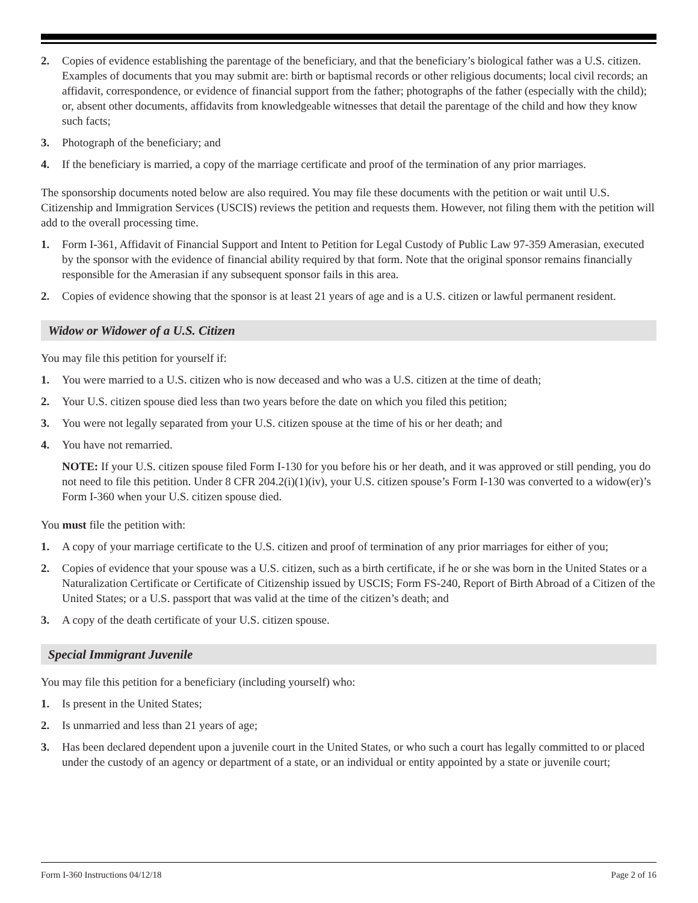2. Copies of evidence establishing the parentage of the beneficiary, and that the beneficiary’s biological father was a U.S. citizen. Examples of documents that you may submit are: birth or baptismal records or other religious documents; local civil records; an affidavit, correspondence, or evidence of financial support from the father; photographs of the father (especially with the child); or, absent other documents, affidavits from knowledgeable witnesses that detail the parentage of the child and how they know such facts;
3. Photograph of the beneficiary; and
4. If the beneficiary is married, a copy of the marriage certificate and proof of the termination of any prior marriages.
The sponsorship documents noted below are also required. You may file these documents with the petition or wait until U.S. Citizenship and Immigration Services (USCIS) reviews the petition and requests them. However, not filing them with the petition will add to the overall processing time.
1. Form I-361, Affidavit of Financial Support and Intent to Petition for Legal Custody of Public Law 97-359 Amerasian, executed by the sponsor with the evidence of financial ability required by that form. Note that the original sponsor remains financially responsible for the Amerasian if any subsequent sponsor fails in this area.
2. Copies of evidence showing that the sponsor is at least 21 years of age and is a U.S. citizen or lawful permanent resident.
Widow or Widower of a U.S. Citizen
You may file this petition for yourself if:
1. You were married to a U.S. citizen who is now deceased and who was a U.S. citizen at the time of death;
2. Your U.S. citizen spouse died less than two years before the date on which you filed this petition;
3. You were not legally separated from your U.S. citizen spouse at the time of his or her death; and
4. You have not remarried.
NOTE: If your U.S. citizen spouse filed Form I-130 for you before his or her death, and it was approved or still pending, you do not need to file this petition. Under 8 CFR 204.2(i)(1)(iv), your U.S. citizen spouse’s Form I-130 was converted to a widow(er)’s Form I-360 when your U.S. citizen spouse died.
You must file the petition with:
1. A copy of your marriage certificate to the U.S. citizen and proof of termination of any prior marriages for either of you;
2. Copies of evidence that your spouse was a U.S. citizen, such as a birth certificate, if he or she was born in the United States or a Naturalization Certificate or Certificate of Citizenship issued by USCIS; Form FS-240, Report of Birth Abroad of a Citizen of the United States; or a U.S. passport that was valid at the time of the citizen’s death; and
3. A copy of the death certificate of your U.S. citizen spouse.
Special Immigrant Juvenile
You may file this petition for a beneficiary (including yourself) who:
1. Is present in the United States;
2. Is unmarried and less than 21 years of age;
3. Has been declared dependent upon a juvenile court in the United States, or who such a court has legally committed to or placed under the custody of an agency or department of a state, or an individual or entity appointed by a state or juvenile court;
Form I-360 Instructions 04/12/18 Page 2 of 16